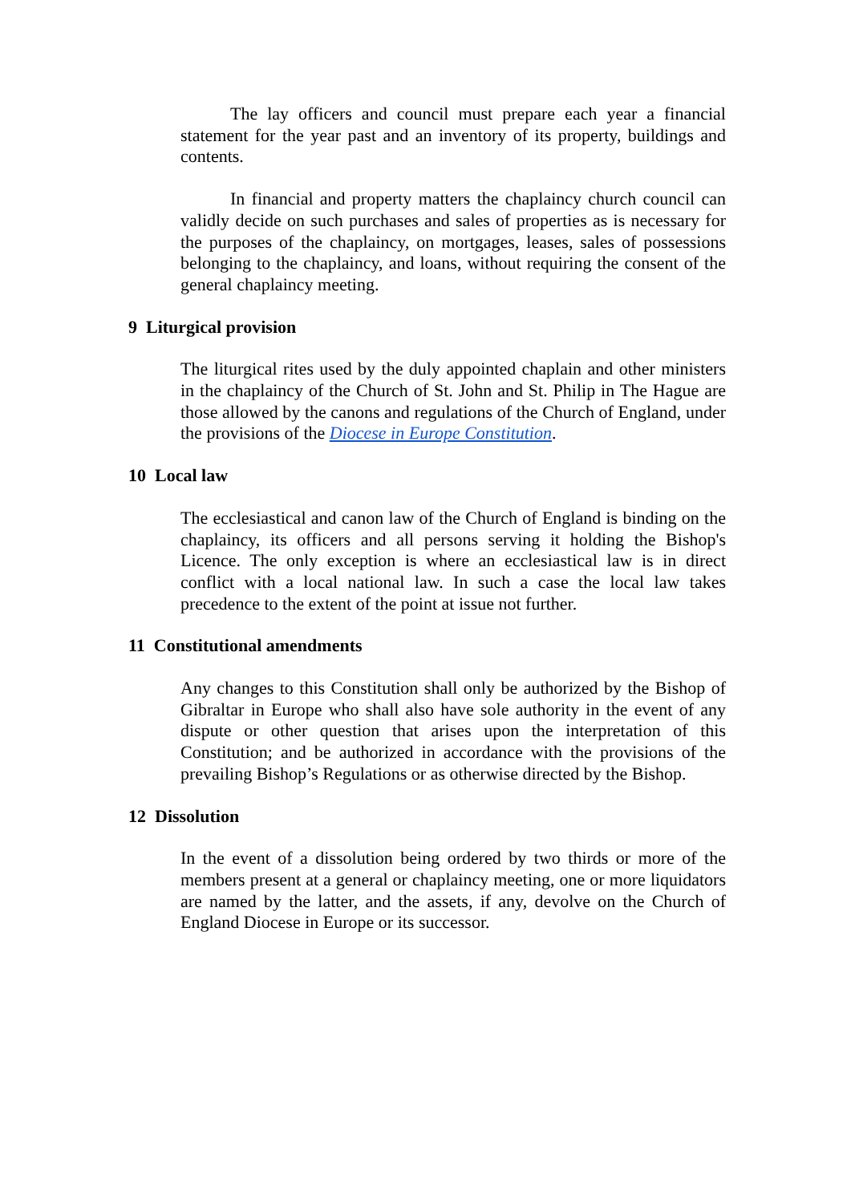The lay officers and council must prepare each year a financial statement for the year past and an inventory of its property, buildings and contents.
In financial and property matters the chaplaincy church council can validly decide on such purchases and sales of properties as is necessary for the purposes of the chaplaincy, on mortgages, leases, sales of possessions belonging to the chaplaincy, and loans, without requiring the consent of the general chaplaincy meeting.
9 Liturgical provision
The liturgical rites used by the duly appointed chaplain and other ministers in the chaplaincy of the Church of St. John and St. Philip in The Hague are those allowed by the canons and regulations of the Church of England, under the provisions of the Diocese in Europe Constitution.
10 Local law
The ecclesiastical and canon law of the Church of England is binding on the chaplaincy, its officers and all persons serving it holding the Bishop's Licence. The only exception is where an ecclesiastical law is in direct conflict with a local national law. In such a case the local law takes precedence to the extent of the point at issue not further.
11 Constitutional amendments
Any changes to this Constitution shall only be authorized by the Bishop of Gibraltar in Europe who shall also have sole authority in the event of any dispute or other question that arises upon the interpretation of this Constitution; and be authorized in accordance with the provisions of the prevailing Bishop’s Regulations or as otherwise directed by the Bishop.
12 Dissolution
In the event of a dissolution being ordered by two thirds or more of the members present at a general or chaplaincy meeting, one or more liquidators are named by the latter, and the assets, if any, devolve on the Church of England Diocese in Europe or its successor.